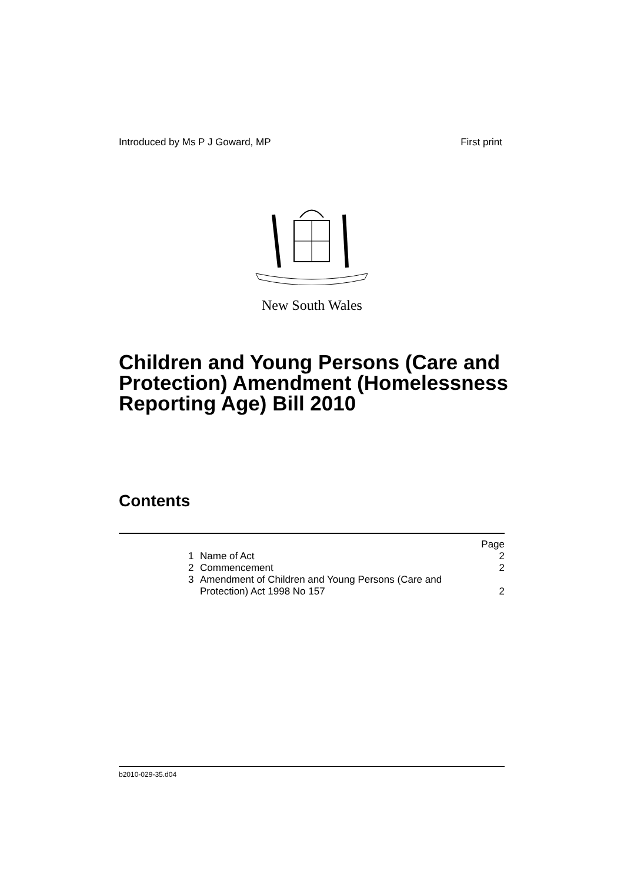Introduced by Ms P J Goward, MP First print
New South Wales
Children and Young Persons (Care and Protection) Amendment (Homelessness Reporting Age) Bill 2010
Contents
| | | Page |
| 1 | Name of Act | 2 |
| 2 | Commencement | 2 |
| 3 | Amendment of Children and Young Persons (Care and Protection) Act 1998 No 157 | 2 |
b2010-029-35.d04